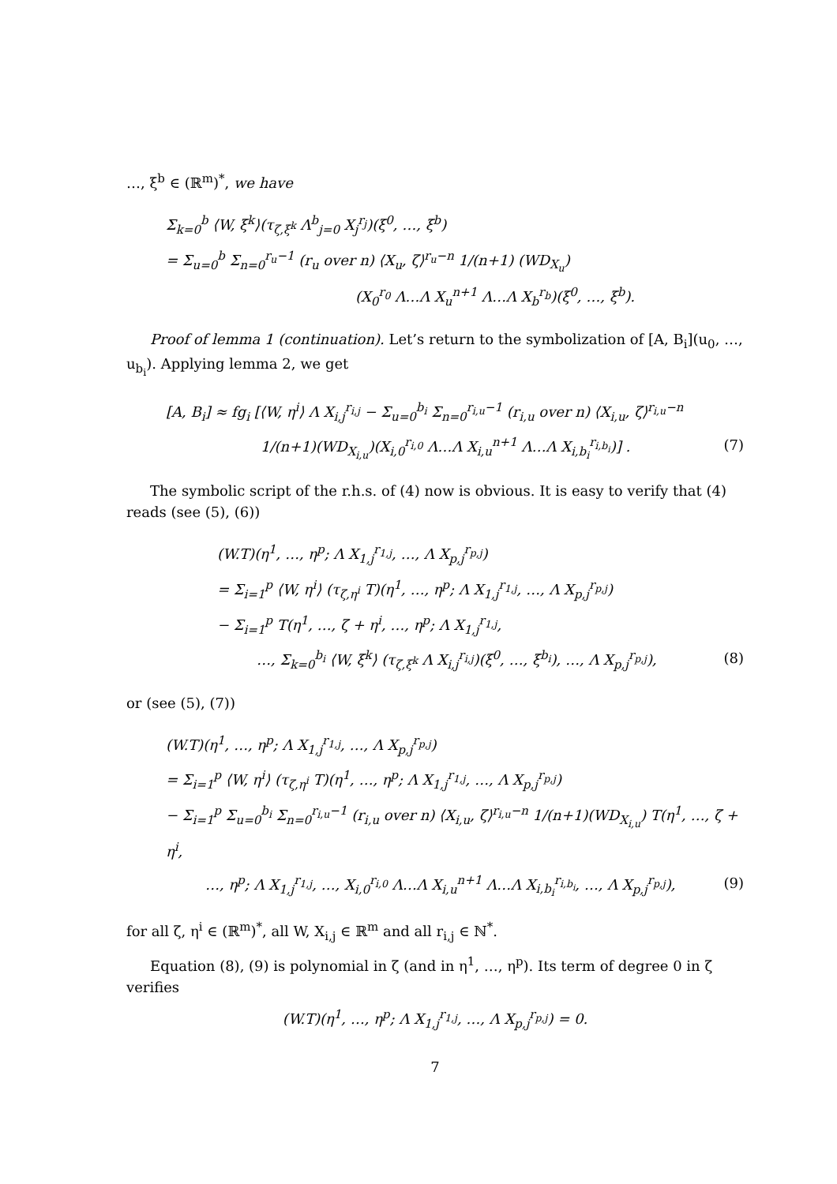…, ξ<sup>b</sup> ∈ (ℝ<sup>m</sup>)<sup>*</sup>, we have
Σ<sub>k=0</sub><sup>b</sup> ⟨W, ξ<sup>k</sup>⟩(τ<sub>ζ,ξ<sup>k</sup></sub> Λ<sup>b</sup><sub>j=0</sub> X<sub>j</sub><sup>r<sub>j</sub></sup>)(ξ<sup>0</sup>, …, ξ<sup>b</sup>)
= Σ<sub>u=0</sub><sup>b</sup> Σ<sub>n=0</sub><sup>r<sub>u</sub>−1</sup> (r<sub>u</sub> over n) ⟨X<sub>u</sub>, ζ⟩<sup>r<sub>u</sub>−n</sup> 1/(n+1) (WD<sub>X<sub>u</sub></sub>)
(X<sub>0</sub><sup>r<sub>0</sub></sup> Λ…Λ X<sub>u</sub><sup>n+1</sup> Λ…Λ X<sub>b</sub><sup>r<sub>b</sub></sup>)(ξ<sup>0</sup>, …, ξ<sup>b</sup>).
Proof of lemma 1 (continuation). Let’s return to the symbolization of [A, B<sub>i</sub>](u<sub>0</sub>, …, u<sub>b<sub>i</sub></sub>). Applying lemma 2, we get
[A, B<sub>i</sub>] ≈ fg<sub>i</sub> [⟨W, η<sup>i</sup>⟩ Λ X<sub>i,j</sub><sup>r<sub>i,j</sub></sup> − Σ<sub>u=0</sub><sup>b<sub>i</sub></sup> Σ<sub>n=0</sub><sup>r<sub>i,u</sub>−1</sup> (r<sub>i,u</sub> over n) ⟨X<sub>i,u</sub>, ζ⟩<sup>r<sub>i,u</sub>−n</sup>
1/(n+1)(WD<sub>X<sub>i,u</sub></sub>)(X<sub>i,0</sub><sup>r<sub>i,0</sub></sup> Λ…Λ X<sub>i,u</sub><sup>n+1</sup> Λ…Λ X<sub>i,b<sub>i</sub></sub><sup>r<sub>i,b<sub>i</sub></sub></sup>)] . (7)
The symbolic script of the r.h.s. of (4) now is obvious. It is easy to verify that (4) reads (see (5), (6))
(W.T)(η<sup>1</sup>, …, η<sup>p</sup>; Λ X<sub>1,j</sub><sup>r<sub>1,j</sub></sup>, …, Λ X<sub>p,j</sub><sup>r<sub>p,j</sub></sup>)
= Σ<sub>i=1</sub><sup>p</sup> ⟨W, η<sup>i</sup>⟩ (τ<sub>ζ,η<sup>i</sup></sub> T)(η<sup>1</sup>, …, η<sup>p</sup>; Λ X<sub>1,j</sub><sup>r<sub>1,j</sub></sup>, …, Λ X<sub>p,j</sub><sup>r<sub>p,j</sub></sup>)
− Σ<sub>i=1</sub><sup>p</sup> T(η<sup>1</sup>, …, ζ + η<sup>i</sup>, …, η<sup>p</sup>; Λ X<sub>1,j</sub><sup>r<sub>1,j</sub></sup>,
…, Σ<sub>k=0</sub><sup>b<sub>i</sub></sup> ⟨W, ξ<sup>k</sup>⟩ (τ<sub>ζ,ξ<sup>k</sup></sub> Λ X<sub>i,j</sub><sup>r<sub>i,j</sub></sup>)(ξ<sup>0</sup>, …, ξ<sup>b<sub>i</sub></sup>), …, Λ X<sub>p,j</sub><sup>r<sub>p,j</sub></sup>), (8)
or (see (5), (7))
(W.T)(η<sup>1</sup>, …, η<sup>p</sup>; Λ X<sub>1,j</sub><sup>r<sub>1,j</sub></sup>, …, Λ X<sub>p,j</sub><sup>r<sub>p,j</sub></sup>)
= Σ<sub>i=1</sub><sup>p</sup> ⟨W, η<sup>i</sup>⟩ (τ<sub>ζ,η<sup>i</sup></sub> T)(η<sup>1</sup>, …, η<sup>p</sup>; Λ X<sub>1,j</sub><sup>r<sub>1,j</sub></sup>, …, Λ X<sub>p,j</sub><sup>r<sub>p,j</sub></sup>)
− Σ<sub>i=1</sub><sup>p</sup> Σ<sub>u=0</sub><sup>b<sub>i</sub></sup> Σ<sub>n=0</sub><sup>r<sub>i,u</sub>−1</sup> (r<sub>i,u</sub> over n) ⟨X<sub>i,u</sub>, ζ⟩<sup>r<sub>i,u</sub>−n</sup> 1/(n+1)(WD<sub>X<sub>i,u</sub></sub>) T(η<sup>1</sup>, …, ζ + η<sup>i</sup>,
…, η<sup>p</sup>; Λ X<sub>1,j</sub><sup>r<sub>1,j</sub></sup>, …, X<sub>i,0</sub><sup>r<sub>i,0</sub></sup> Λ…Λ X<sub>i,u</sub><sup>n+1</sup> Λ…Λ X<sub>i,b<sub>i</sub></sub><sup>r<sub>i,b<sub>i</sub></sub></sup>, …, Λ X<sub>p,j</sub><sup>r<sub>p,j</sub></sup>), (9)
for all ζ, η<sup>i</sup> ∈ (ℝ<sup>m</sup>)<sup>*</sup>, all W, X<sub>i,j</sub> ∈ ℝ<sup>m</sup> and all r<sub>i,j</sub> ∈ ℕ<sup>*</sup>.
Equation (8), (9) is polynomial in ζ (and in η<sup>1</sup>, …, η<sup>p</sup>). Its term of degree 0 in ζ verifies
(W.T)(η<sup>1</sup>, …, η<sup>p</sup>; Λ X<sub>1,j</sub><sup>r<sub>1,j</sub></sup>, …, Λ X<sub>p,j</sub><sup>r<sub>p,j</sub></sup>) = 0.
7